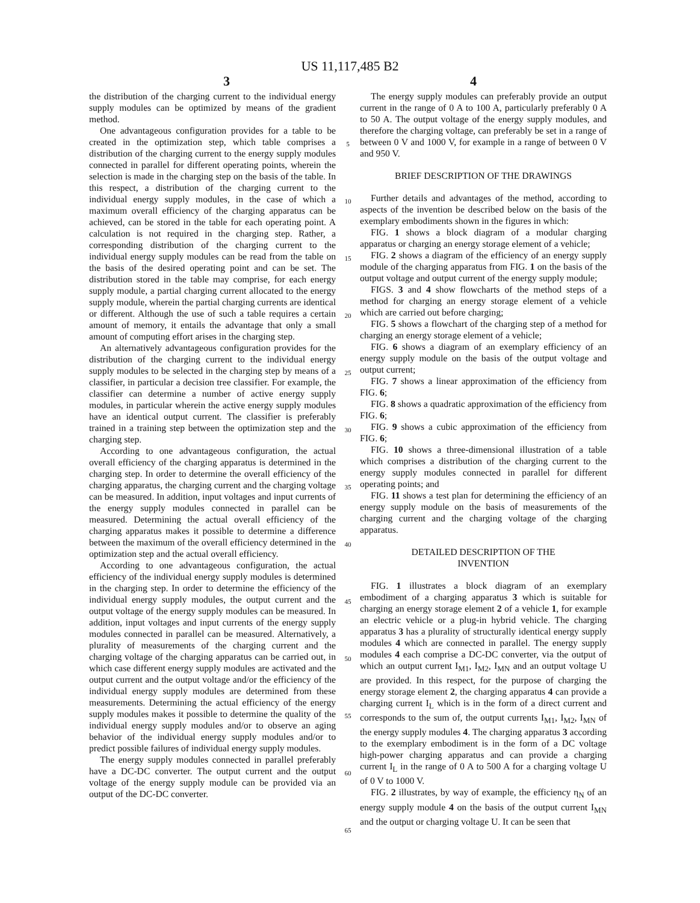US 11,117,485 B2
3 4
the distribution of the charging current to the individual energy supply modules can be optimized by means of the gradient method.
One advantageous configuration provides for a table to be created in the optimization step, which table comprises a distribution of the charging current to the energy supply modules connected in parallel for different operating points, wherein the selection is made in the charging step on the basis of the table. In this respect, a distribution of the charging current to the individual energy supply modules, in the case of which a maximum overall efficiency of the charging apparatus can be achieved, can be stored in the table for each operating point. A calculation is not required in the charging step. Rather, a corresponding distribution of the charging current to the individual energy supply modules can be read from the table on the basis of the desired operating point and can be set. The distribution stored in the table may comprise, for each energy supply module, a partial charging current allocated to the energy supply module, wherein the partial charging currents are identical or different. Although the use of such a table requires a certain amount of memory, it entails the advantage that only a small amount of computing effort arises in the charging step.
An alternatively advantageous configuration provides for the distribution of the charging current to the individual energy supply modules to be selected in the charging step by means of a classifier, in particular a decision tree classifier. For example, the classifier can determine a number of active energy supply modules, in particular wherein the active energy supply modules have an identical output current. The classifier is preferably trained in a training step between the optimization step and the charging step.
According to one advantageous configuration, the actual overall efficiency of the charging apparatus is determined in the charging step. In order to determine the overall efficiency of the charging apparatus, the charging current and the charging voltage can be measured. In addition, input voltages and input currents of the energy supply modules connected in parallel can be measured. Determining the actual overall efficiency of the charging apparatus makes it possible to determine a difference between the maximum of the overall efficiency determined in the optimization step and the actual overall efficiency.
According to one advantageous configuration, the actual efficiency of the individual energy supply modules is determined in the charging step. In order to determine the efficiency of the individual energy supply modules, the output current and the output voltage of the energy supply modules can be measured. In addition, input voltages and input currents of the energy supply modules connected in parallel can be measured. Alternatively, a plurality of measurements of the charging current and the charging voltage of the charging apparatus can be carried out, in which case different energy supply modules are activated and the output current and the output voltage and/or the efficiency of the individual energy supply modules are determined from these measurements. Determining the actual efficiency of the energy supply modules makes it possible to determine the quality of the individual energy supply modules and/or to observe an aging behavior of the individual energy supply modules and/or to predict possible failures of individual energy supply modules.
The energy supply modules connected in parallel preferably have a DC-DC converter. The output current and the output voltage of the energy supply module can be provided via an output of the DC-DC converter.
5
10
15
20
25
30
35
40
45
50
55
60
65
The energy supply modules can preferably provide an output current in the range of 0 A to 100 A, particularly preferably 0 A to 50 A. The output voltage of the energy supply modules, and therefore the charging voltage, can preferably be set in a range of between 0 V and 1000 V, for example in a range of between 0 V and 950 V.
BRIEF DESCRIPTION OF THE DRAWINGS
Further details and advantages of the method, according to aspects of the invention be described below on the basis of the exemplary embodiments shown in the figures in which:
FIG. 1 shows a block diagram of a modular charging apparatus or charging an energy storage element of a vehicle;
FIG. 2 shows a diagram of the efficiency of an energy supply module of the charging apparatus from FIG. 1 on the basis of the output voltage and output current of the energy supply module;
FIGS. 3 and 4 show flowcharts of the method steps of a method for charging an energy storage element of a vehicle which are carried out before charging;
FIG. 5 shows a flowchart of the charging step of a method for charging an energy storage element of a vehicle;
FIG. 6 shows a diagram of an exemplary efficiency of an energy supply module on the basis of the output voltage and output current;
FIG. 7 shows a linear approximation of the efficiency from FIG. 6;
FIG. 8 shows a quadratic approximation of the efficiency from FIG. 6;
FIG. 9 shows a cubic approximation of the efficiency from FIG. 6;
FIG. 10 shows a three-dimensional illustration of a table which comprises a distribution of the charging current to the energy supply modules connected in parallel for different operating points; and
FIG. 11 shows a test plan for determining the efficiency of an energy supply module on the basis of measurements of the charging current and the charging voltage of the charging apparatus.
DETAILED DESCRIPTION OF THE
INVENTION
FIG. 1 illustrates a block diagram of an exemplary embodiment of a charging apparatus 3 which is suitable for charging an energy storage element 2 of a vehicle 1, for example an electric vehicle or a plug-in hybrid vehicle. The charging apparatus 3 has a plurality of structurally identical energy supply modules 4 which are connected in parallel. The energy supply modules 4 each comprise a DC-DC converter, via the output of which an output current I<sub>M1</sub>, I<sub>M2</sub>, I<sub>MN</sub> and an output voltage U are provided. In this respect, for the purpose of charging the energy storage element 2, the charging apparatus 4 can provide a charging current I<sub>L</sub> which is in the form of a direct current and corresponds to the sum of, the output currents I<sub>M1</sub>, I<sub>M2</sub>, I<sub>MN</sub> of the energy supply modules 4. The charging apparatus 3 according to the exemplary embodiment is in the form of a DC voltage high-power charging apparatus and can provide a charging current I<sub>L</sub> in the range of 0 A to 500 A for a charging voltage U of 0 V to 1000 V.
FIG. 2 illustrates, by way of example, the efficiency η<sub>N</sub> of an energy supply module 4 on the basis of the output current I<sub>MN</sub> and the output or charging voltage U. It can be seen that